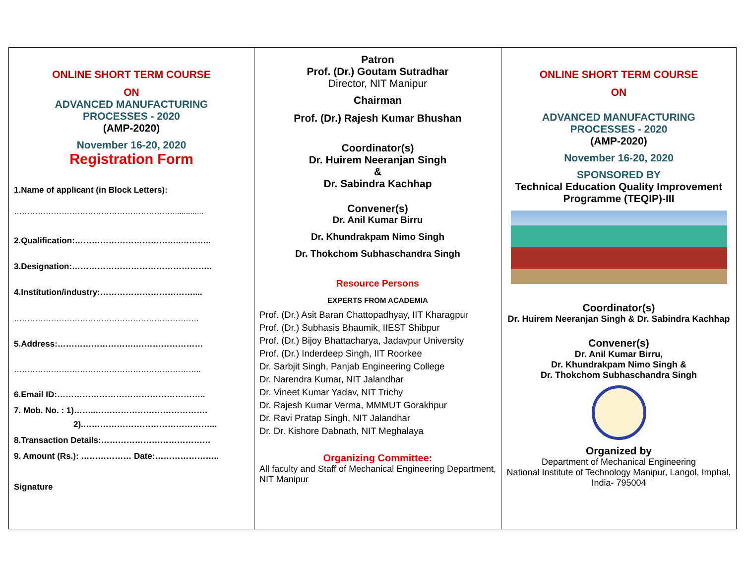ONLINE SHORT TERM COURSE
ON
ADVANCED MANUFACTURING
PROCESSES - 2020
(AMP-2020)
November 16-20, 2020
Registration Form
1.Name of applicant (in Block Letters):
……………………………………………………..............
2.Qualification:………………………………..………..
3.Designation:…………………………………………..
4.Institution/industry:……………………………....
…………………………………………………………….
5.Address:……………………….……………………
……………………………………………………………..
6.Email ID:……………………………………………..
7. Mob. No. : 1)……..………………………………….
2).………………………………………...
8.Transaction Details:…………………………………
9. Amount (Rs.): ……………… Date:…………………..
Signature
Patron
Prof. (Dr.) Goutam Sutradhar
Director, NIT Manipur
Chairman
Prof. (Dr.) Rajesh Kumar Bhushan
Coordinator(s)
Dr. Huirem Neeranjan Singh
&
Dr. Sabindra Kachhap
Convener(s)
Dr. Anil Kumar Birru
Dr. Khundrakpam Nimo Singh
Dr. Thokchom Subhaschandra Singh
Resource Persons
EXPERTS FROM ACADEMIA
Prof. (Dr.) Asit Baran Chattopadhyay, IIT Kharagpur
Prof. (Dr.) Subhasis Bhaumik, IIEST Shibpur
Prof. (Dr.) Bijoy Bhattacharya, Jadavpur University
Prof. (Dr.) Inderdeep Singh, IIT Roorkee
Dr. Sarbjit Singh, Panjab Engineering College
Dr. Narendra Kumar, NIT Jalandhar
Dr. Vineet Kumar Yadav, NIT Trichy
Dr. Rajesh Kumar Verma, MMMUT Gorakhpur
Dr. Ravi Pratap Singh, NIT Jalandhar
Dr. Dr. Kishore Dabnath, NIT Meghalaya
Organizing Committee:
All faculty and Staff of Mechanical Engineering Department, NIT Manipur
ONLINE SHORT TERM COURSE
ON
ADVANCED MANUFACTURING
PROCESSES - 2020
(AMP-2020)
November 16-20, 2020
SPONSORED BY
Technical Education Quality Improvement Programme (TEQIP)-III
Coordinator(s)
Dr. Huirem Neeranjan Singh & Dr. Sabindra Kachhap
Convener(s)
Dr. Anil Kumar Birru,
Dr. Khundrakpam Nimo Singh &
Dr. Thokchom Subhaschandra Singh
Organized by
Department of Mechanical Engineering
National Institute of Technology Manipur, Langol, Imphal, India- 795004